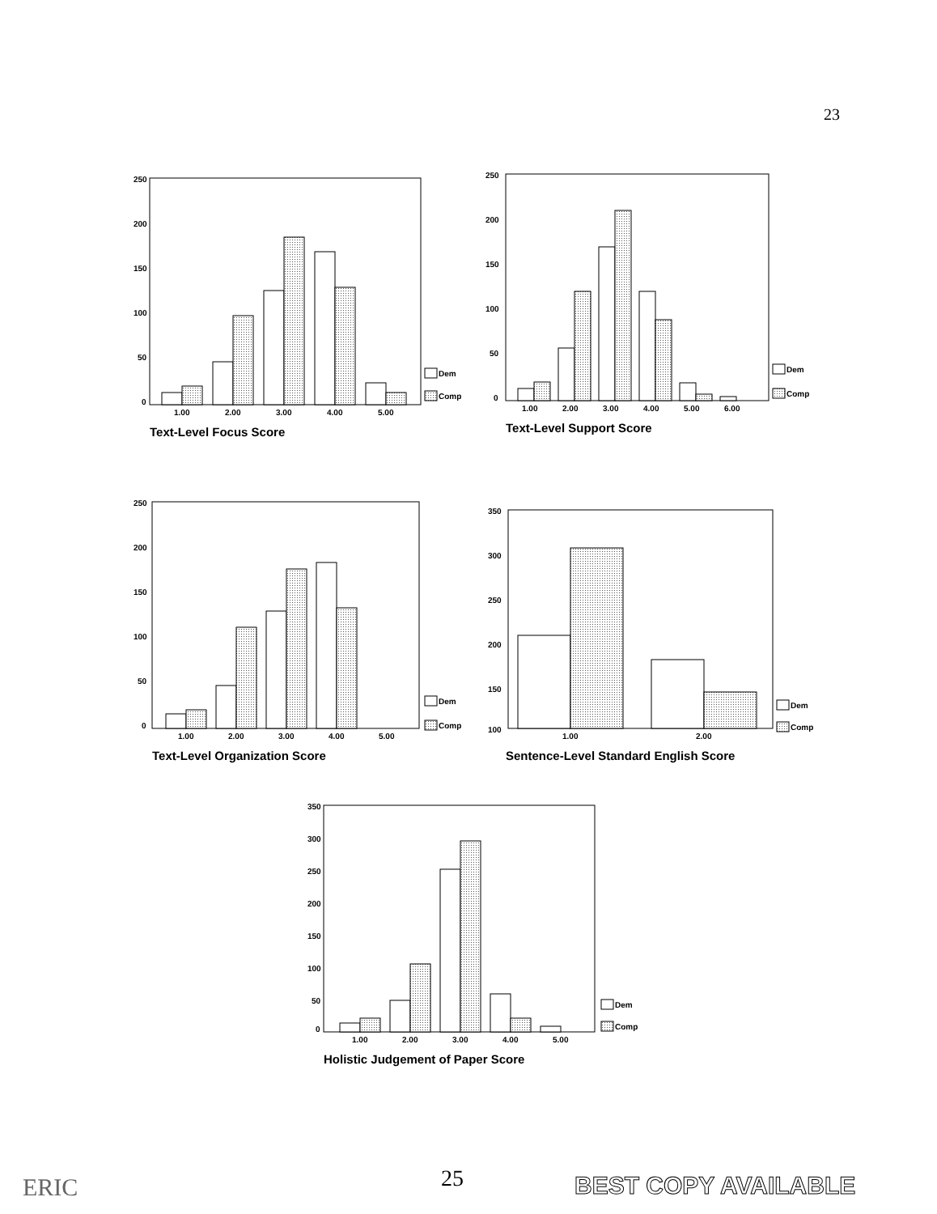23
250
200
150
100
50
0
1.00
2.00
3.00
4.00
5.00
Dem
Comp
Text-Level Focus Score
250
200
150
100
50
0
1.00
2.00
3.00
4.00
5.00
6.00
Dem
Comp
Text-Level Support Score
250
200
150
100
50
0
1.00
2.00
3.00
4.00
5.00
Dem
Comp
Text-Level Organization Score
350
300
250
200
150
100
1.00
2.00
Dem
Comp
Sentence-Level Standard English Score
350
300
250
200
150
100
50
0
1.00
2.00
3.00
4.00
5.00
Dem
Comp
Holistic Judgement of Paper Score
ERIC 25 BEST COPY AVAILABLE